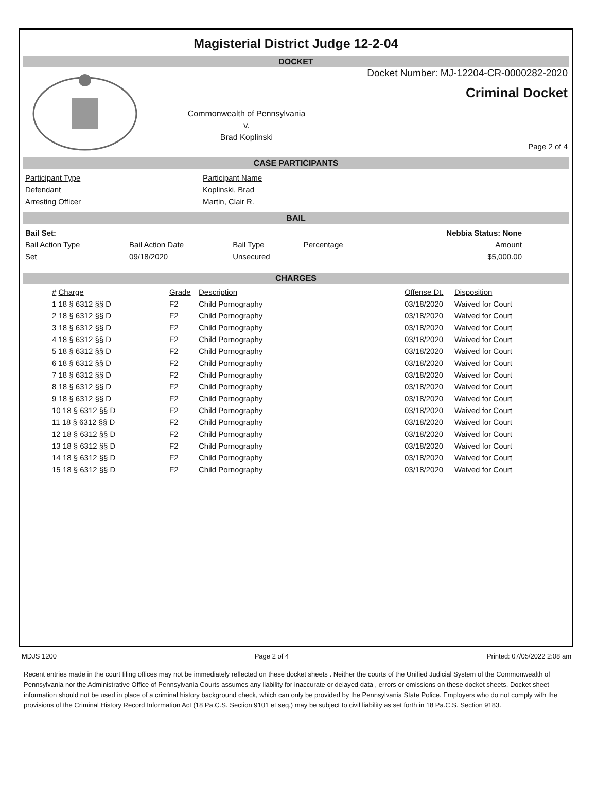Magisterial District Judge 12-2-04
DOCKET
Commonwealth of Pennsylvania
v.
Brad Koplinski
Docket Number: MJ-12204-CR-0000282-2020
Criminal Docket
Page 2 of 4
CASE PARTICIPANTS
| Participant Type | Participant Name |
| --- | --- |
| Defendant | Koplinski, Brad |
| Arresting Officer | Martin, Clair R. |
BAIL
| Bail Set: | | | | Nebbia Status: None |
| Bail Action Type | Bail Action Date | Bail Type | Percentage | Amount |
| Set | 09/18/2020 | Unsecured | | $5,000.00 |
CHARGES
| # Charge | Grade | Description | Offense Dt. | Disposition |
| --- | --- | --- | --- | --- |
| 1 18 § 6312 §§ D | F2 | Child Pornography | 03/18/2020 | Waived for Court |
| 2 18 § 6312 §§ D | F2 | Child Pornography | 03/18/2020 | Waived for Court |
| 3 18 § 6312 §§ D | F2 | Child Pornography | 03/18/2020 | Waived for Court |
| 4 18 § 6312 §§ D | F2 | Child Pornography | 03/18/2020 | Waived for Court |
| 5 18 § 6312 §§ D | F2 | Child Pornography | 03/18/2020 | Waived for Court |
| 6 18 § 6312 §§ D | F2 | Child Pornography | 03/18/2020 | Waived for Court |
| 7 18 § 6312 §§ D | F2 | Child Pornography | 03/18/2020 | Waived for Court |
| 8 18 § 6312 §§ D | F2 | Child Pornography | 03/18/2020 | Waived for Court |
| 9 18 § 6312 §§ D | F2 | Child Pornography | 03/18/2020 | Waived for Court |
| 10 18 § 6312 §§ D | F2 | Child Pornography | 03/18/2020 | Waived for Court |
| 11 18 § 6312 §§ D | F2 | Child Pornography | 03/18/2020 | Waived for Court |
| 12 18 § 6312 §§ D | F2 | Child Pornography | 03/18/2020 | Waived for Court |
| 13 18 § 6312 §§ D | F2 | Child Pornography | 03/18/2020 | Waived for Court |
| 14 18 § 6312 §§ D | F2 | Child Pornography | 03/18/2020 | Waived for Court |
| 15 18 § 6312 §§ D | F2 | Child Pornography | 03/18/2020 | Waived for Court |
MDJS 1200 Page 2 of 4 Printed: 07/05/2022 2:08 am
Recent entries made in the court filing offices may not be immediately reflected on these docket sheets . Neither the courts of the Unified Judicial System of the Commonwealth of Pennsylvania nor the Administrative Office of Pennsylvania Courts assumes any liability for inaccurate or delayed data , errors or omissions on these docket sheets. Docket sheet information should not be used in place of a criminal history background check, which can only be provided by the Pennsylvania State Police. Employers who do not comply with the provisions of the Criminal History Record Information Act (18 Pa.C.S. Section 9101 et seq.) may be subject to civil liability as set forth in 18 Pa.C.S. Section 9183.